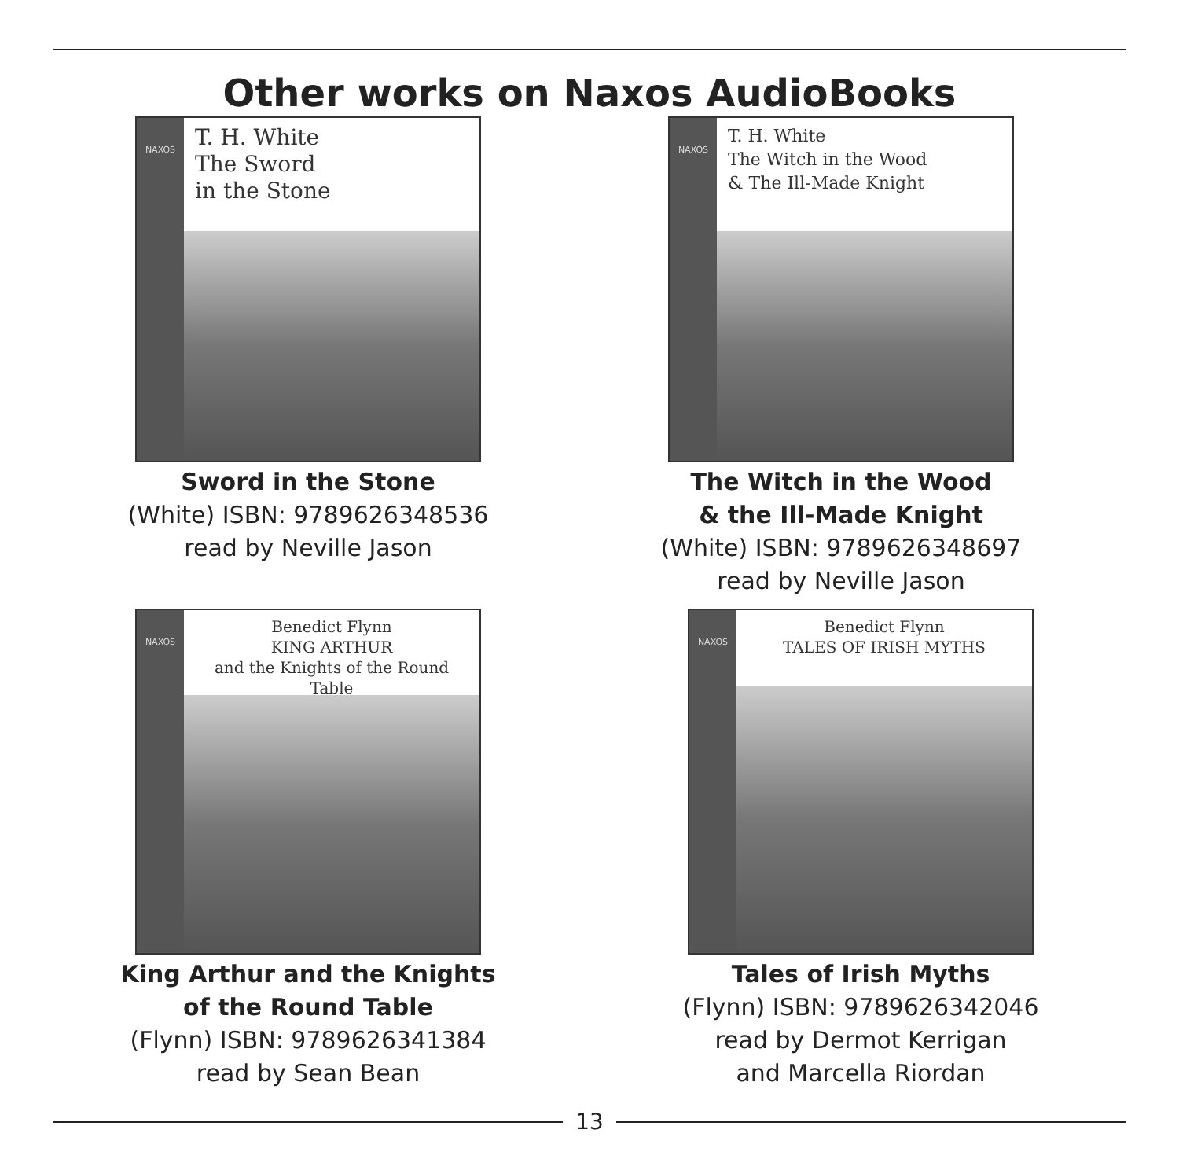Other works on Naxos AudioBooks
NAXOS
T. H. White
The Sword
in the Stone
Sword in the Stone
(White) ISBN: 9789626348536
read by Neville Jason
NAXOS
T. H. White
The Witch in the Wood
& The Ill-Made Knight
The Witch in the Wood
& the Ill-Made Knight
(White) ISBN: 9789626348697
read by Neville Jason
NAXOS
Benedict Flynn
KING ARTHUR
and the Knights of the Round Table
King Arthur and the Knights
of the Round Table
(Flynn) ISBN: 9789626341384
read by Sean Bean
NAXOS
Benedict Flynn
TALES OF IRISH MYTHS
Tales of Irish Myths
(Flynn) ISBN: 9789626342046
read by Dermot Kerrigan
and Marcella Riordan
13